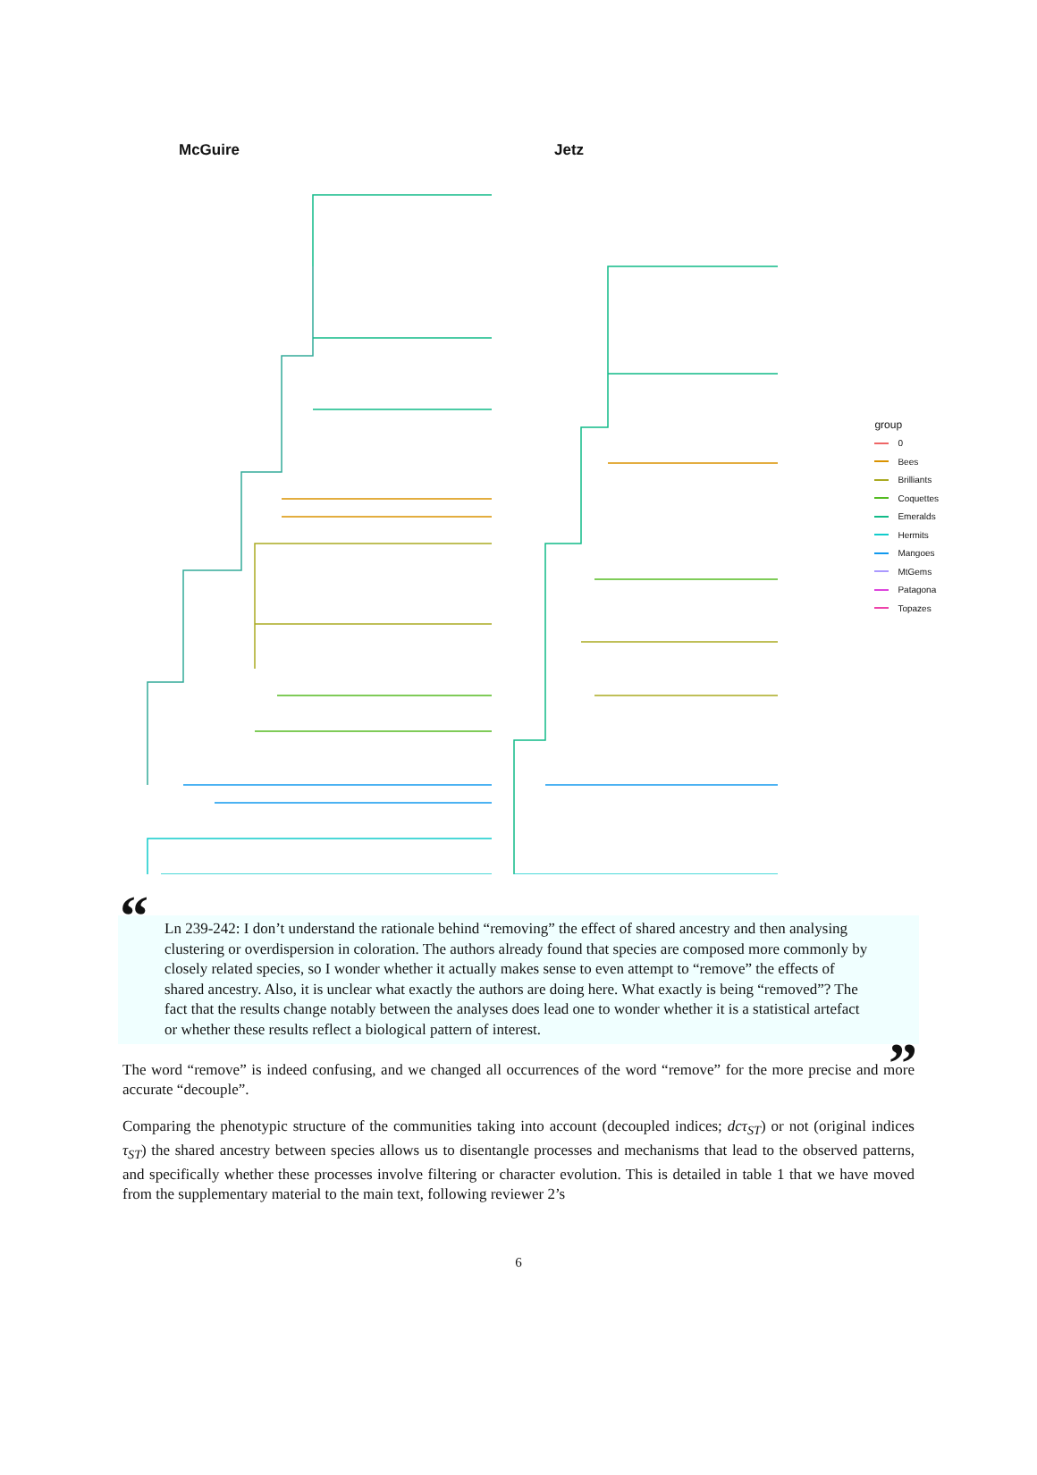McGuire Jetz
group
0
Bees
Brilliants
Coquettes
Emeralds
Hermits
Mangoes
MtGems
Patagona
Topazes
“Ln 239-242: I don’t understand the rationale behind “removing” the effect of shared ancestry and then analysing clustering or overdispersion in coloration. The authors already found that species are composed more commonly by closely related species, so I wonder whether it actually makes sense to even attempt to “remove” the effects of shared ancestry. Also, it is unclear what exactly the authors are doing here. What exactly is being “removed”? The fact that the results change notably between the analyses does lead one to wonder whether it is a statistical artefact or whether these results reflect a biological pattern of interest.”
The word “remove” is indeed confusing, and we changed all occurrences of the word “remove” for the more precise and more accurate “decouple”.
Comparing the phenotypic structure of the communities taking into account (decoupled indices; dcτ<sub>ST</sub>) or not (original indices τ<sub>ST</sub>) the shared ancestry between species allows us to disentangle processes and mechanisms that lead to the observed patterns, and specifically whether these processes involve filtering or character evolution. This is detailed in table 1 that we have moved from the supplementary material to the main text, following reviewer 2’s
6